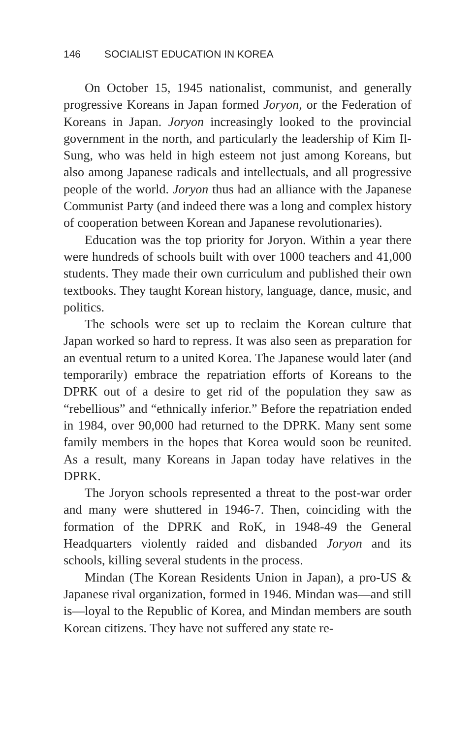146 SOCIALIST EDUCATION IN KOREA
On October 15, 1945 nationalist, communist, and generally progressive Koreans in Japan formed Joryon, or the Federation of Koreans in Japan. Joryon increasingly looked to the provincial government in the north, and particularly the leadership of Kim Il-Sung, who was held in high esteem not just among Koreans, but also among Japanese radicals and intellectuals, and all progressive people of the world. Joryon thus had an alliance with the Japanese Communist Party (and indeed there was a long and complex history of cooperation between Korean and Japanese revolutionaries).
Education was the top priority for Joryon. Within a year there were hundreds of schools built with over 1000 teachers and 41,000 students. They made their own curriculum and published their own textbooks. They taught Korean history, language, dance, music, and politics.
The schools were set up to reclaim the Korean culture that Japan worked so hard to repress. It was also seen as preparation for an eventual return to a united Korea. The Japanese would later (and temporarily) embrace the repatriation efforts of Koreans to the DPRK out of a desire to get rid of the population they saw as “rebellious” and “ethnically inferior.” Before the repatriation ended in 1984, over 90,000 had returned to the DPRK. Many sent some family members in the hopes that Korea would soon be reunited. As a result, many Koreans in Japan today have relatives in the DPRK.
The Joryon schools represented a threat to the post-war order and many were shuttered in 1946-7. Then, coinciding with the formation of the DPRK and RoK, in 1948-49 the General Headquarters violently raided and disbanded Joryon and its schools, killing several students in the process.
Mindan (The Korean Residents Union in Japan), a pro-US & Japanese rival organization, formed in 1946. Mindan was—and still is—loyal to the Republic of Korea, and Mindan members are south Korean citizens. They have not suffered any state re-